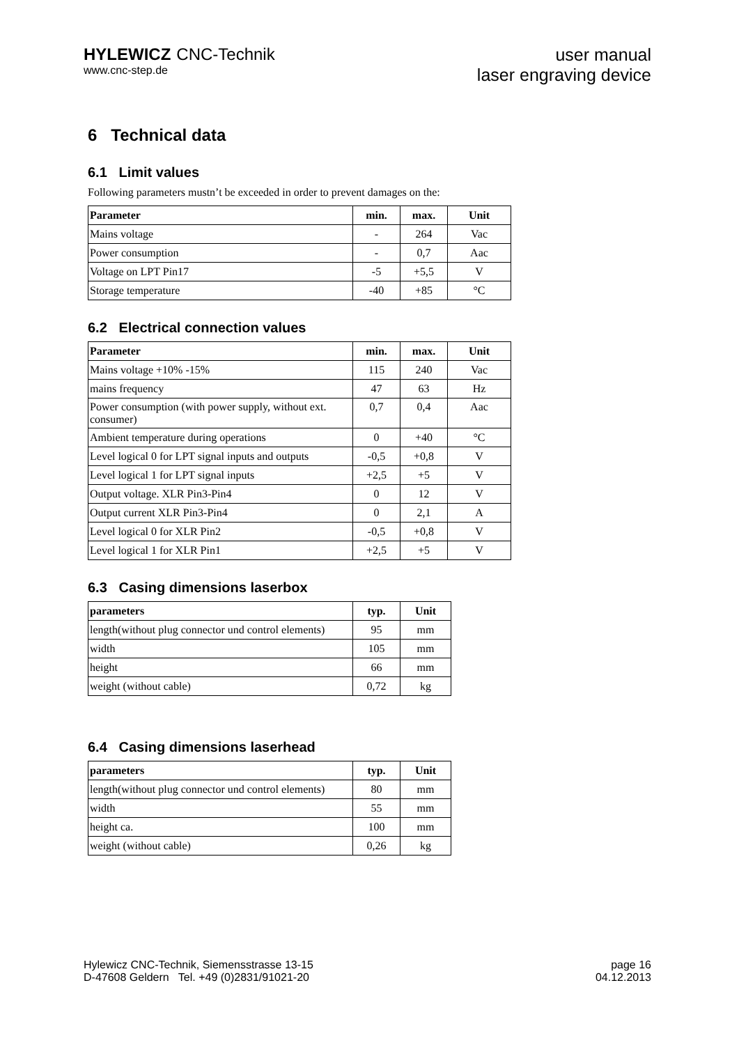HYLEWICZ CNC-Technik
www.cnc-step.de
user manual
laser engraving device
6 Technical data
6.1 Limit values
Following parameters mustn’t be exceeded in order to prevent damages on the:
| Parameter | min. | max. | Unit |
| --- | --- | --- | --- |
| Mains voltage | - | 264 | Vac |
| Power consumption | - | 0,7 | Aac |
| Voltage on LPT Pin17 | -5 | +5,5 | V |
| Storage temperature | -40 | +85 | °C |
6.2 Electrical connection values
| Parameter | min. | max. | Unit |
| --- | --- | --- | --- |
| Mains voltage +10% -15% | 115 | 240 | Vac |
| mains frequency | 47 | 63 | Hz |
| Power consumption (with power supply, without ext. consumer) | 0,7 | 0,4 | Aac |
| Ambient temperature during operations | 0 | +40 | °C |
| Level logical 0 for LPT signal inputs and outputs | -0,5 | +0,8 | V |
| Level logical 1 for LPT signal inputs | +2,5 | +5 | V |
| Output voltage. XLR Pin3-Pin4 | 0 | 12 | V |
| Output current XLR Pin3-Pin4 | 0 | 2,1 | A |
| Level logical 0 for XLR Pin2 | -0,5 | +0,8 | V |
| Level logical 1 for XLR Pin1 | +2,5 | +5 | V |
6.3 Casing dimensions laserbox
| parameters | typ. | Unit |
| --- | --- | --- |
| length(without plug connector und control elements) | 95 | mm |
| width | 105 | mm |
| height | 66 | mm |
| weight (without cable) | 0,72 | kg |
6.4 Casing dimensions laserhead
| parameters | typ. | Unit |
| --- | --- | --- |
| length(without plug connector und control elements) | 80 | mm |
| width | 55 | mm |
| height ca. | 100 | mm |
| weight (without cable) | 0,26 | kg |
Hylewicz CNC-Technik, Siemensstrasse 13-15
D-47608 Geldern Tel. +49 (0)2831/91021-20
page 16
04.12.2013